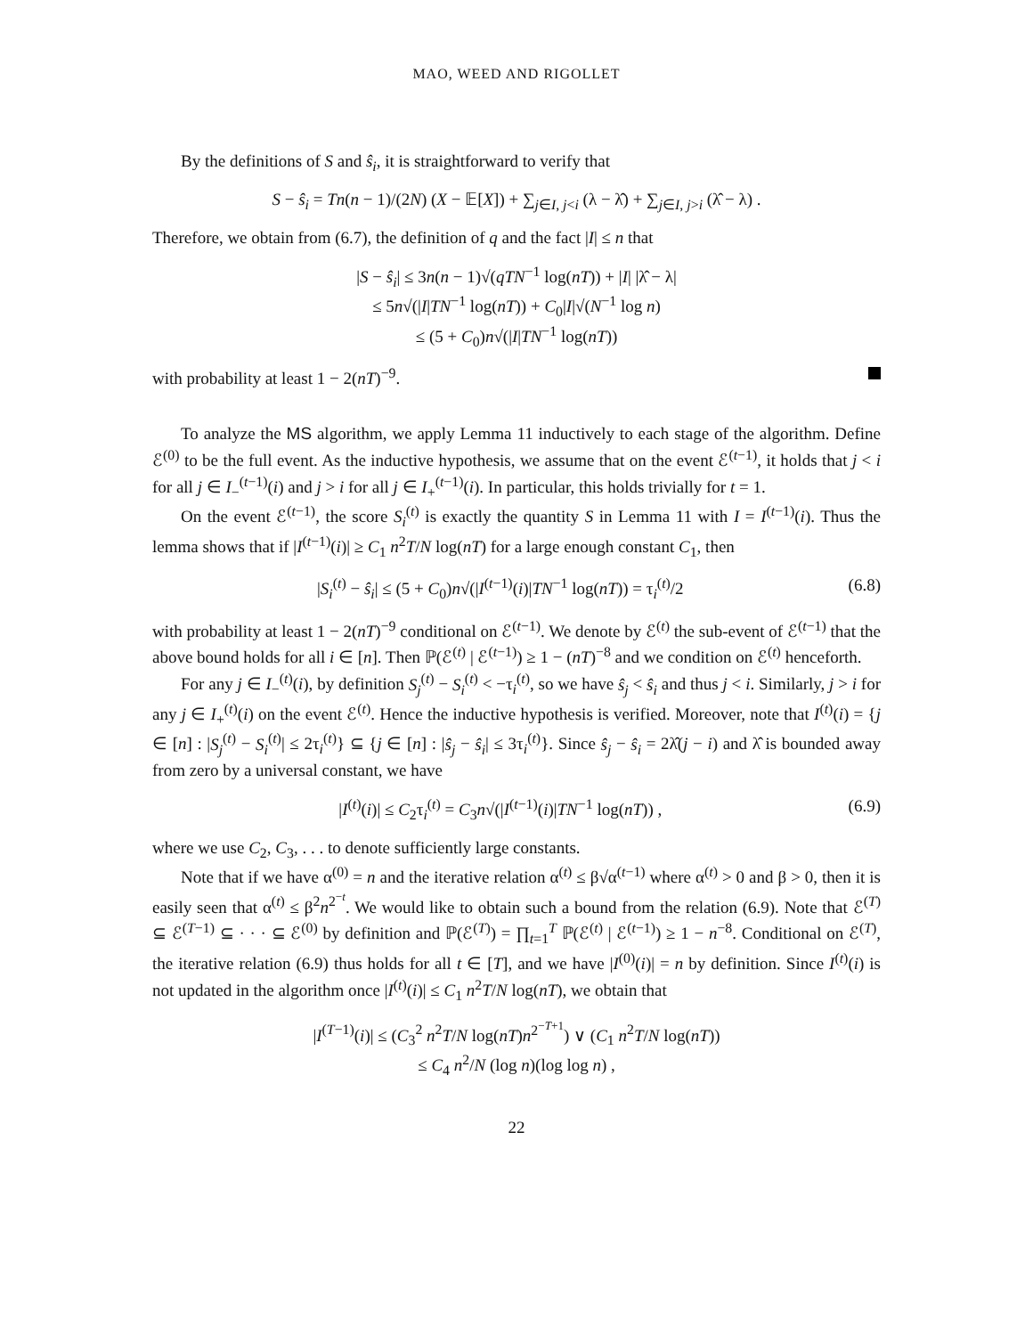MAO, WEED AND RIGOLLET
By the definitions of S and ŝ<sub>i</sub>, it is straightforward to verify that
S − ŝ<sub>i</sub> = Tn(n − 1)/(2N) (X − 𝔼[X]) + ∑<sub>j∈I, j<i</sub> (λ − λ̂) + ∑<sub>j∈I, j>i</sub> (λ̂ − λ) .
Therefore, we obtain from (6.7), the definition of q and the fact |I| ≤ n that
|S − ŝ<sub>i</sub>| ≤ 3n(n − 1)√(qTN<sup>−1</sup> log(nT)) + |I| |λ̂ − λ|
≤ 5n√(|I|TN<sup>−1</sup> log(nT)) + C<sub>0</sub>|I|√(N<sup>−1</sup> log n)
≤ (5 + C<sub>0</sub>)n√(|I|TN<sup>−1</sup> log(nT))
with probability at least 1 − 2(nT)<sup>−9</sup>.
To analyze the MS algorithm, we apply Lemma 11 inductively to each stage of the algorithm. Define ℰ<sup>(0)</sup> to be the full event. As the inductive hypothesis, we assume that on the event ℰ<sup>(t−1)</sup>, it holds that j < i for all j ∈ I<sub>−</sub><sup>(t−1)</sup>(i) and j > i for all j ∈ I<sub>+</sub><sup>(t−1)</sup>(i). In particular, this holds trivially for t = 1.
On the event ℰ<sup>(t−1)</sup>, the score S<sub>i</sub><sup>(t)</sup> is exactly the quantity S in Lemma 11 with I = I<sup>(t−1)</sup>(i). Thus the lemma shows that if |I<sup>(t−1)</sup>(i)| ≥ C<sub>1</sub> n<sup>2</sup>T/N log(nT) for a large enough constant C<sub>1</sub>, then
|S<sub>i</sub><sup>(t)</sup> − ŝ<sub>i</sub>| ≤ (5 + C<sub>0</sub>)n√(|I<sup>(t−1)</sup>(i)|TN<sup>−1</sup> log(nT)) = τ<sub>i</sub><sup>(t)</sup>/2 (6.8)
with probability at least 1 − 2(nT)<sup>−9</sup> conditional on ℰ<sup>(t−1)</sup>. We denote by ℰ<sup>(t)</sup> the sub-event of ℰ<sup>(t−1)</sup> that the above bound holds for all i ∈ [n]. Then ℙ(ℰ<sup>(t)</sup> | ℰ<sup>(t−1)</sup>) ≥ 1 − (nT)<sup>−8</sup> and we condition on ℰ<sup>(t)</sup> henceforth.
For any j ∈ I<sub>−</sub><sup>(t)</sup>(i), by definition S<sub>j</sub><sup>(t)</sup> − S<sub>i</sub><sup>(t)</sup> < −τ<sub>i</sub><sup>(t)</sup>, so we have ŝ<sub>j</sub> < ŝ<sub>i</sub> and thus j < i. Similarly, j > i for any j ∈ I<sub>+</sub><sup>(t)</sup>(i) on the event ℰ<sup>(t)</sup>. Hence the inductive hypothesis is verified. Moreover, note that I<sup>(t)</sup>(i) = {j ∈ [n] : |S<sub>j</sub><sup>(t)</sup> − S<sub>i</sub><sup>(t)</sup>| ≤ 2τ<sub>i</sub><sup>(t)</sup>} ⊆ {j ∈ [n] : |ŝ<sub>j</sub> − ŝ<sub>i</sub>| ≤ 3τ<sub>i</sub><sup>(t)</sup>}. Since ŝ<sub>j</sub> − ŝ<sub>i</sub> = 2λ̂(j − i) and λ̂ is bounded away from zero by a universal constant, we have
|I<sup>(t)</sup>(i)| ≤ C<sub>2</sub>τ<sub>i</sub><sup>(t)</sup> = C<sub>3</sub>n√(|I<sup>(t−1)</sup>(i)|TN<sup>−1</sup> log(nT)) , (6.9)
where we use C<sub>2</sub>, C<sub>3</sub>, . . . to denote sufficiently large constants.
Note that if we have α<sup>(0)</sup> = n and the iterative relation α<sup>(t)</sup> ≤ β√α<sup>(t−1)</sup> where α<sup>(t)</sup> > 0 and β > 0, then it is easily seen that α<sup>(t)</sup> ≤ β<sup>2</sup>n<sup>2<sup>−t</sup></sup>. We would like to obtain such a bound from the relation (6.9). Note that ℰ<sup>(T)</sup> ⊆ ℰ<sup>(T−1)</sup> ⊆ · · · ⊆ ℰ<sup>(0)</sup> by definition and ℙ(ℰ<sup>(T)</sup>) = ∏<sub>t=1</sub><sup>T</sup> ℙ(ℰ<sup>(t)</sup> | ℰ<sup>(t−1)</sup>) ≥ 1 − n<sup>−8</sup>. Conditional on ℰ<sup>(T)</sup>, the iterative relation (6.9) thus holds for all t ∈ [T], and we have |I<sup>(0)</sup>(i)| = n by definition. Since I<sup>(t)</sup>(i) is not updated in the algorithm once |I<sup>(t)</sup>(i)| ≤ C<sub>1</sub> n<sup>2</sup>T/N log(nT), we obtain that
|I<sup>(T−1)</sup>(i)| ≤ (C<sub>3</sub><sup>2</sup> n<sup>2</sup>T/N log(nT)n<sup>2<sup>−T+1</sup></sup>) ∨ (C<sub>1</sub> n<sup>2</sup>T/N log(nT))
≤ C<sub>4</sub> n<sup>2</sup>/N (log n)(log log n) ,
22